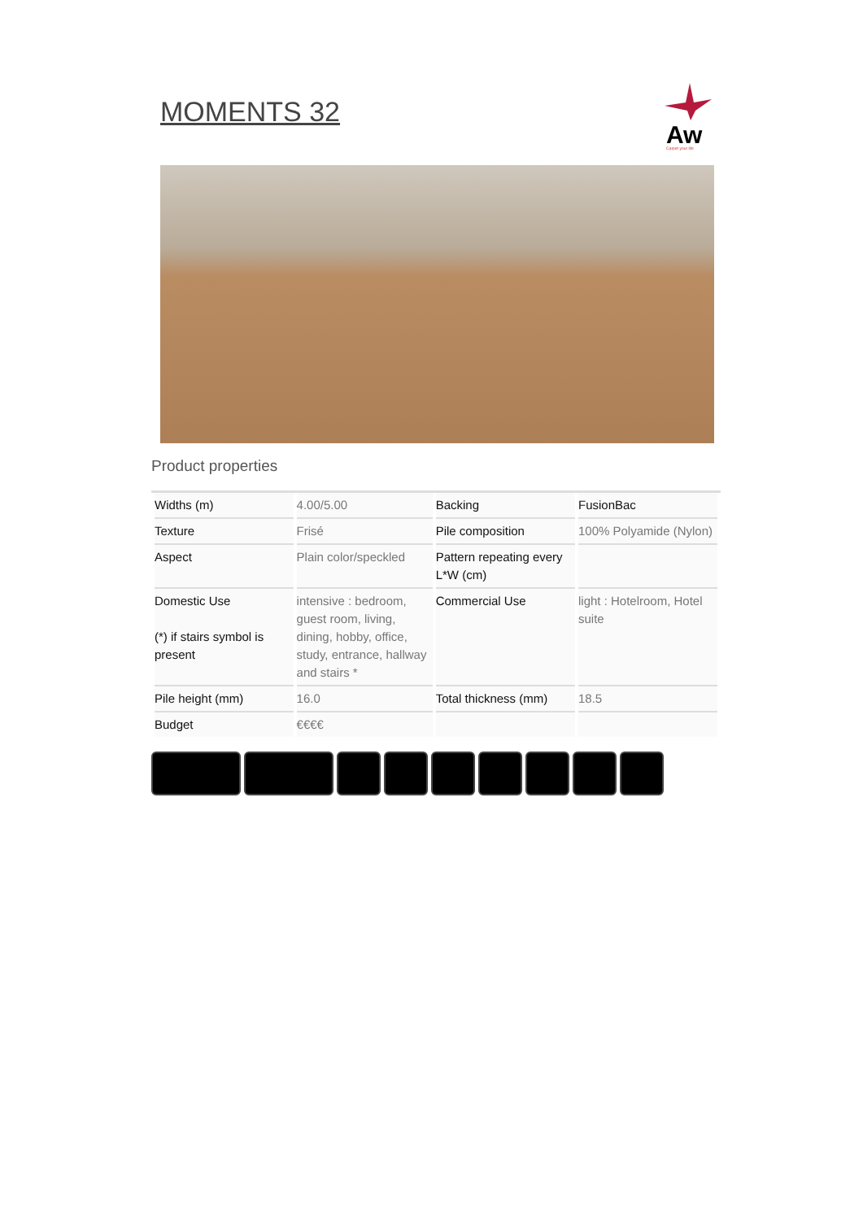MOMENTS 32
Aw
Carpet your life
Product properties
| Widths (m) | 4.00/5.00 | Backing | FusionBac |
| Texture | Frisé | Pile composition | 100% Polyamide (Nylon) |
| Aspect | Plain color/speckled | Pattern repeating every L*W (cm) | |
| Domestic Use (*) if stairs symbol is present | intensive : bedroom, guest room, living, dining, hobby, office, study, entrance, hallway and stairs * | Commercial Use | light : Hotelroom, Hotel suite |
| Pile height (mm) | 16.0 | Total thickness (mm) | 18.5 |
| Budget | €€€€ | | |